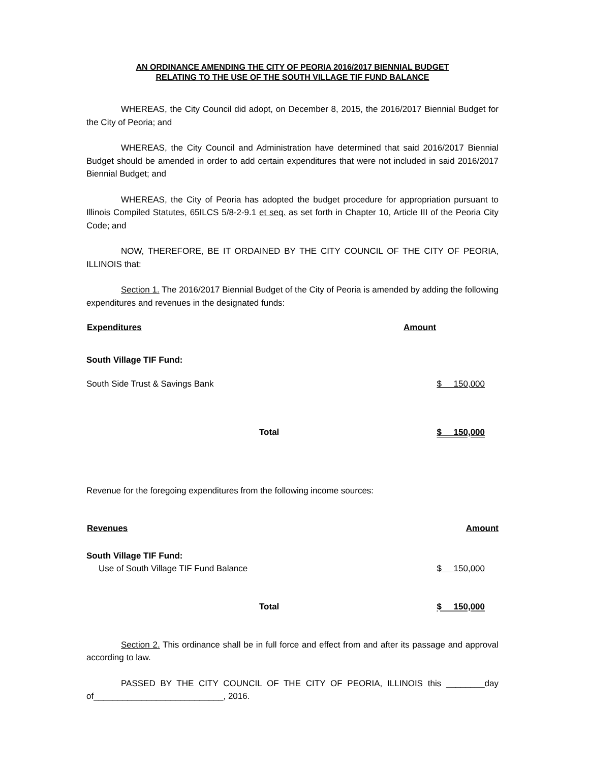AN ORDINANCE AMENDING THE CITY OF PEORIA 2016/2017 BIENNIAL BUDGET
RELATING TO THE USE OF THE SOUTH VILLAGE TIF FUND BALANCE
WHEREAS, the City Council did adopt, on December 8, 2015, the 2016/2017 Biennial Budget for the City of Peoria; and
WHEREAS, the City Council and Administration have determined that said 2016/2017 Biennial Budget should be amended in order to add certain expenditures that were not included in said 2016/2017 Biennial Budget; and
WHEREAS, the City of Peoria has adopted the budget procedure for appropriation pursuant to Illinois Compiled Statutes, 65ILCS 5/8-2-9.1 et seq. as set forth in Chapter 10, Article III of the Peoria City Code; and
NOW, THEREFORE, BE IT ORDAINED BY THE CITY COUNCIL OF THE CITY OF PEORIA, ILLINOIS that:
Section 1. The 2016/2017 Biennial Budget of the City of Peoria is amended by adding the following expenditures and revenues in the designated funds:
| Expenditures | Amount |
| --- | --- |
| South Village TIF Fund: | |
| South Side Trust & Savings Bank | $ 150,000 |
| Total | $ 150,000 |
Revenue for the foregoing expenditures from the following income sources:
| Revenues | Amount |
| --- | --- |
| South Village TIF Fund: | |
| Use of South Village TIF Fund Balance | $ 150,000 |
| Total | $ 150,000 |
Section 2. This ordinance shall be in full force and effect from and after its passage and approval according to law.
PASSED BY THE CITY COUNCIL OF THE CITY OF PEORIA, ILLINOIS this ________day of___________________________, 2016.